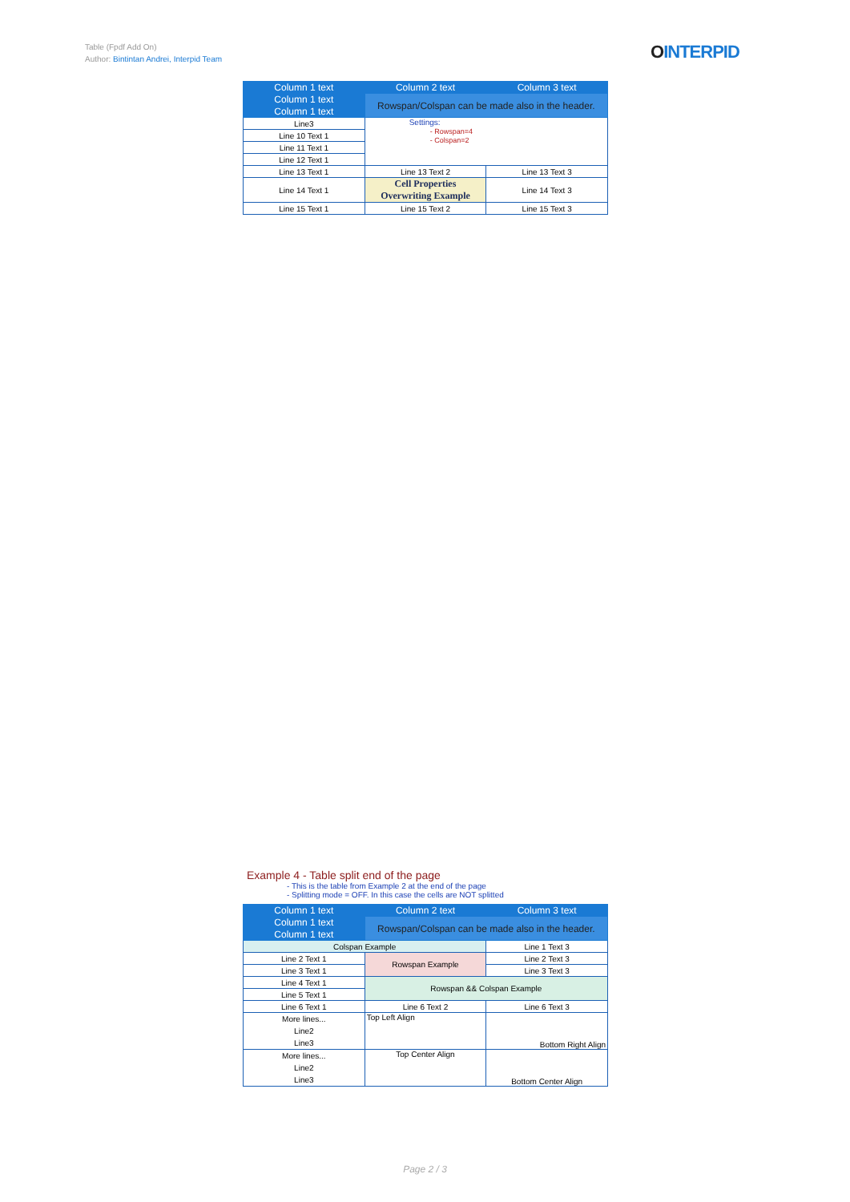Table (Fpdf Add On)
Author: Bintintan Andrei, Interpid Team
OINTERPID
| Column 1 text | Column 2 text | Column 3 text |
| --- | --- | --- |
| Column 1 text | Rowspan/Colspan can be made also in the header. | |
| Column 1 text | | |
| Line3 | Settings: - Rowspan=4 - Colspan=2 | |
| Line 10 Text 1 | | |
| Line 11 Text 1 | | |
| Line 12 Text 1 | | |
| Line 13 Text 1 | Line 13 Text 2 | Line 13 Text 3 |
| Line 14 Text 1 | Cell Properties Overwriting Example | Line 14 Text 3 |
| Line 15 Text 1 | Line 15 Text 2 | Line 15 Text 3 |
Example 4 - Table split end of the page
- This is the table from Example 2 at the end of the page
- Splitting mode = OFF. In this case the cells are NOT splitted
| Column 1 text | Column 2 text | Column 3 text |
| --- | --- | --- |
| Column 1 text | Rowspan/Colspan can be made also in the header. | |
| Column 1 text | | |
| Colspan Example | | Line 1 Text 3 |
| Line 2 Text 1 | Rowspan Example | Line 2 Text 3 |
| Line 3 Text 1 | | Line 3 Text 3 |
| Line 4 Text 1 | Rowspan && Colspan Example | |
| Line 5 Text 1 | | |
| Line 6 Text 1 | Line 6 Text 2 | Line 6 Text 3 |
| More lines... Line2 Line3 | Top Left Align | Bottom Right Align |
| More lines... Line2 Line3 | Top Center Align | Bottom Center Align |
Page 2 / 3